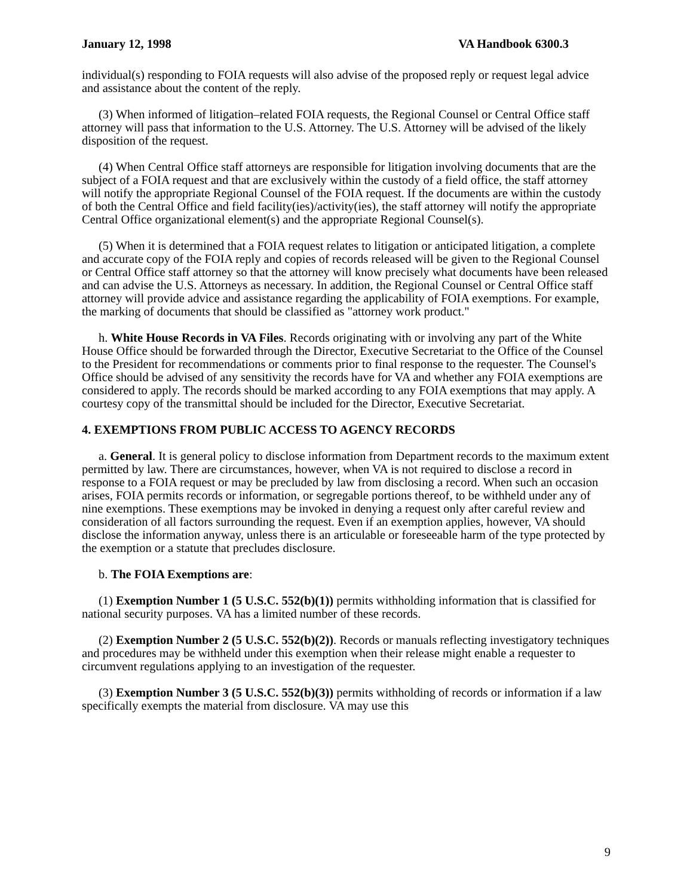January 12, 1998 VA Handbook 6300.3
individual(s) responding to FOIA requests will also advise of the proposed reply or request legal advice and assistance about the content of the reply.
(3) When informed of litigation–related FOIA requests, the Regional Counsel or Central Office staff attorney will pass that information to the U.S. Attorney. The U.S. Attorney will be advised of the likely disposition of the request.
(4) When Central Office staff attorneys are responsible for litigation involving documents that are the subject of a FOIA request and that are exclusively within the custody of a field office, the staff attorney will notify the appropriate Regional Counsel of the FOIA request. If the documents are within the custody of both the Central Office and field facility(ies)/activity(ies), the staff attorney will notify the appropriate Central Office organizational element(s) and the appropriate Regional Counsel(s).
(5) When it is determined that a FOIA request relates to litigation or anticipated litigation, a complete and accurate copy of the FOIA reply and copies of records released will be given to the Regional Counsel or Central Office staff attorney so that the attorney will know precisely what documents have been released and can advise the U.S. Attorneys as necessary. In addition, the Regional Counsel or Central Office staff attorney will provide advice and assistance regarding the applicability of FOIA exemptions. For example, the marking of documents that should be classified as "attorney work product."
h. White House Records in VA Files. Records originating with or involving any part of the White House Office should be forwarded through the Director, Executive Secretariat to the Office of the Counsel to the President for recommendations or comments prior to final response to the requester. The Counsel's Office should be advised of any sensitivity the records have for VA and whether any FOIA exemptions are considered to apply. The records should be marked according to any FOIA exemptions that may apply. A courtesy copy of the transmittal should be included for the Director, Executive Secretariat.
4. EXEMPTIONS FROM PUBLIC ACCESS TO AGENCY RECORDS
a. General. It is general policy to disclose information from Department records to the maximum extent permitted by law. There are circumstances, however, when VA is not required to disclose a record in response to a FOIA request or may be precluded by law from disclosing a record. When such an occasion arises, FOIA permits records or information, or segregable portions thereof, to be withheld under any of nine exemptions. These exemptions may be invoked in denying a request only after careful review and consideration of all factors surrounding the request. Even if an exemption applies, however, VA should disclose the information anyway, unless there is an articulable or foreseeable harm of the type protected by the exemption or a statute that precludes disclosure.
b. The FOIA Exemptions are:
(1) Exemption Number 1 (5 U.S.C. 552(b)(1)) permits withholding information that is classified for national security purposes. VA has a limited number of these records.
(2) Exemption Number 2 (5 U.S.C. 552(b)(2)). Records or manuals reflecting investigatory techniques and procedures may be withheld under this exemption when their release might enable a requester to circumvent regulations applying to an investigation of the requester.
(3) Exemption Number 3 (5 U.S.C. 552(b)(3)) permits withholding of records or information if a law specifically exempts the material from disclosure. VA may use this
9